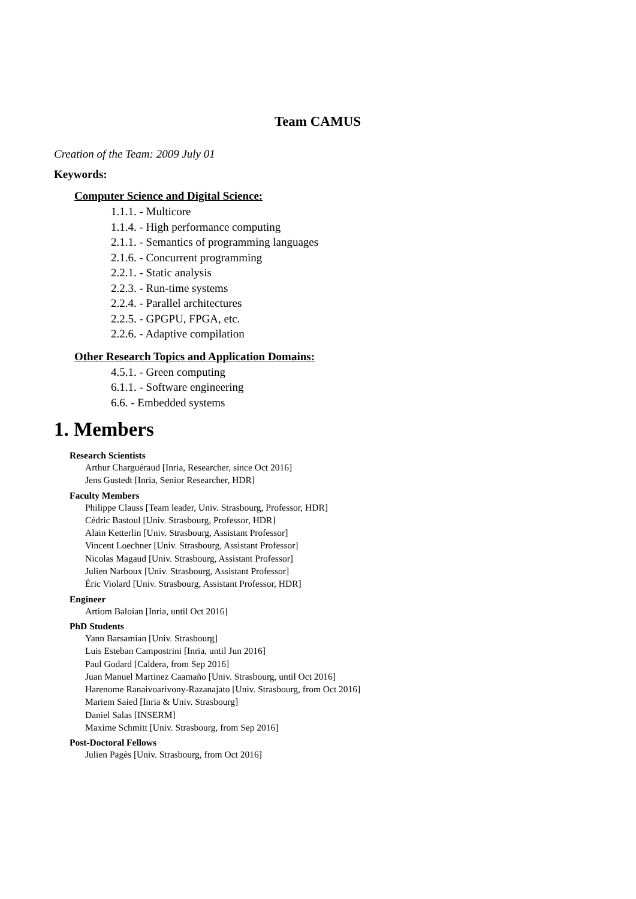Team CAMUS
Creation of the Team: 2009 July 01
Keywords:
Computer Science and Digital Science:
1.1.1. - Multicore
1.1.4. - High performance computing
2.1.1. - Semantics of programming languages
2.1.6. - Concurrent programming
2.2.1. - Static analysis
2.2.3. - Run-time systems
2.2.4. - Parallel architectures
2.2.5. - GPGPU, FPGA, etc.
2.2.6. - Adaptive compilation
Other Research Topics and Application Domains:
4.5.1. - Green computing
6.1.1. - Software engineering
6.6. - Embedded systems
1. Members
Research Scientists
Arthur Charguéraud [Inria, Researcher, since Oct 2016]
Jens Gustedt [Inria, Senior Researcher, HDR]
Faculty Members
Philippe Clauss [Team leader, Univ. Strasbourg, Professor, HDR]
Cédric Bastoul [Univ. Strasbourg, Professor, HDR]
Alain Ketterlin [Univ. Strasbourg, Assistant Professor]
Vincent Loechner [Univ. Strasbourg, Assistant Professor]
Nicolas Magaud [Univ. Strasbourg, Assistant Professor]
Julien Narboux [Univ. Strasbourg, Assistant Professor]
Éric Violard [Univ. Strasbourg, Assistant Professor, HDR]
Engineer
Artiom Baloian [Inria, until Oct 2016]
PhD Students
Yann Barsamian [Univ. Strasbourg]
Luis Esteban Campostrini [Inria, until Jun 2016]
Paul Godard [Caldera, from Sep 2016]
Juan Manuel Martinez Caamaño [Univ. Strasbourg, until Oct 2016]
Harenome Ranaivoarivony-Razanajato [Univ. Strasbourg, from Oct 2016]
Mariem Saied [Inria & Univ. Strasbourg]
Daniel Salas [INSERM]
Maxime Schmitt [Univ. Strasbourg, from Sep 2016]
Post-Doctoral Fellows
Julien Pagès [Univ. Strasbourg, from Oct 2016]